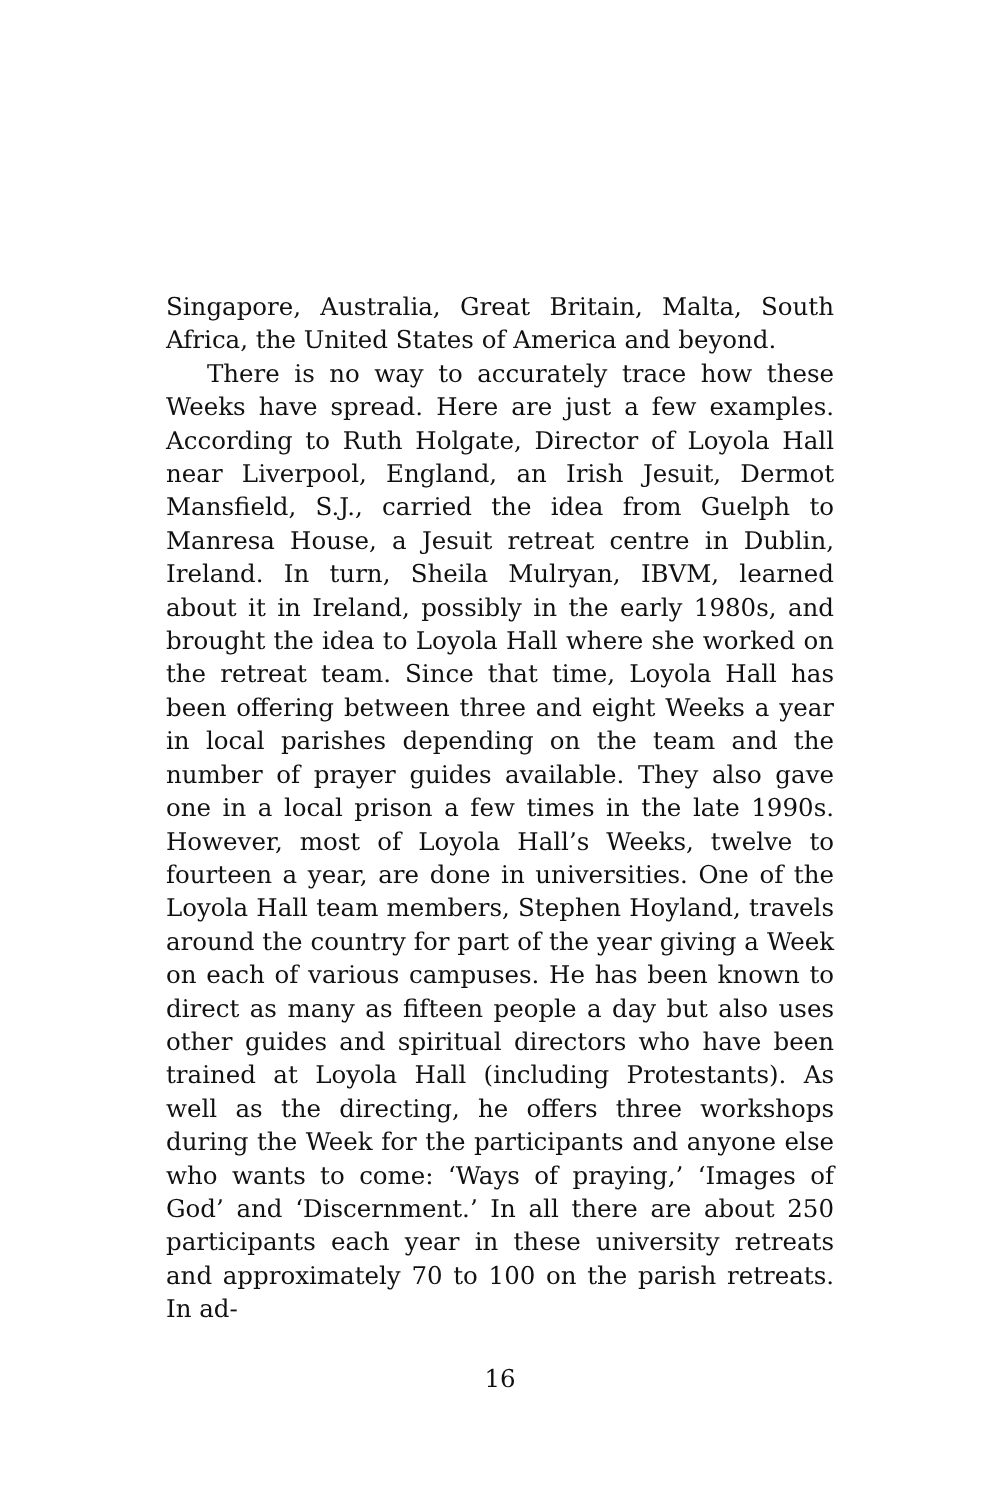Singapore, Australia, Great Britain, Malta, South Africa, the United States of America and beyond.
There is no way to accurately trace how these Weeks have spread. Here are just a few examples. According to Ruth Holgate, Director of Loyola Hall near Liverpool, England, an Irish Jesuit, Dermot Mansfield, S.J., carried the idea from Guelph to Manresa House, a Jesuit retreat centre in Dublin, Ireland. In turn, Sheila Mulryan, IBVM, learned about it in Ireland, possibly in the early 1980s, and brought the idea to Loyola Hall where she worked on the retreat team. Since that time, Loyola Hall has been offering between three and eight Weeks a year in local parishes depending on the team and the number of prayer guides available. They also gave one in a local prison a few times in the late 1990s. However, most of Loyola Hall’s Weeks, twelve to fourteen a year, are done in universities. One of the Loyola Hall team members, Stephen Hoyland, travels around the country for part of the year giving a Week on each of various campuses. He has been known to direct as many as fifteen people a day but also uses other guides and spiritual directors who have been trained at Loyola Hall (including Protestants). As well as the directing, he offers three workshops during the Week for the participants and anyone else who wants to come: ‘Ways of praying,’ ‘Images of God’ and ‘Discernment.’ In all there are about 250 participants each year in these university retreats and approximately 70 to 100 on the parish retreats. In ad-
16